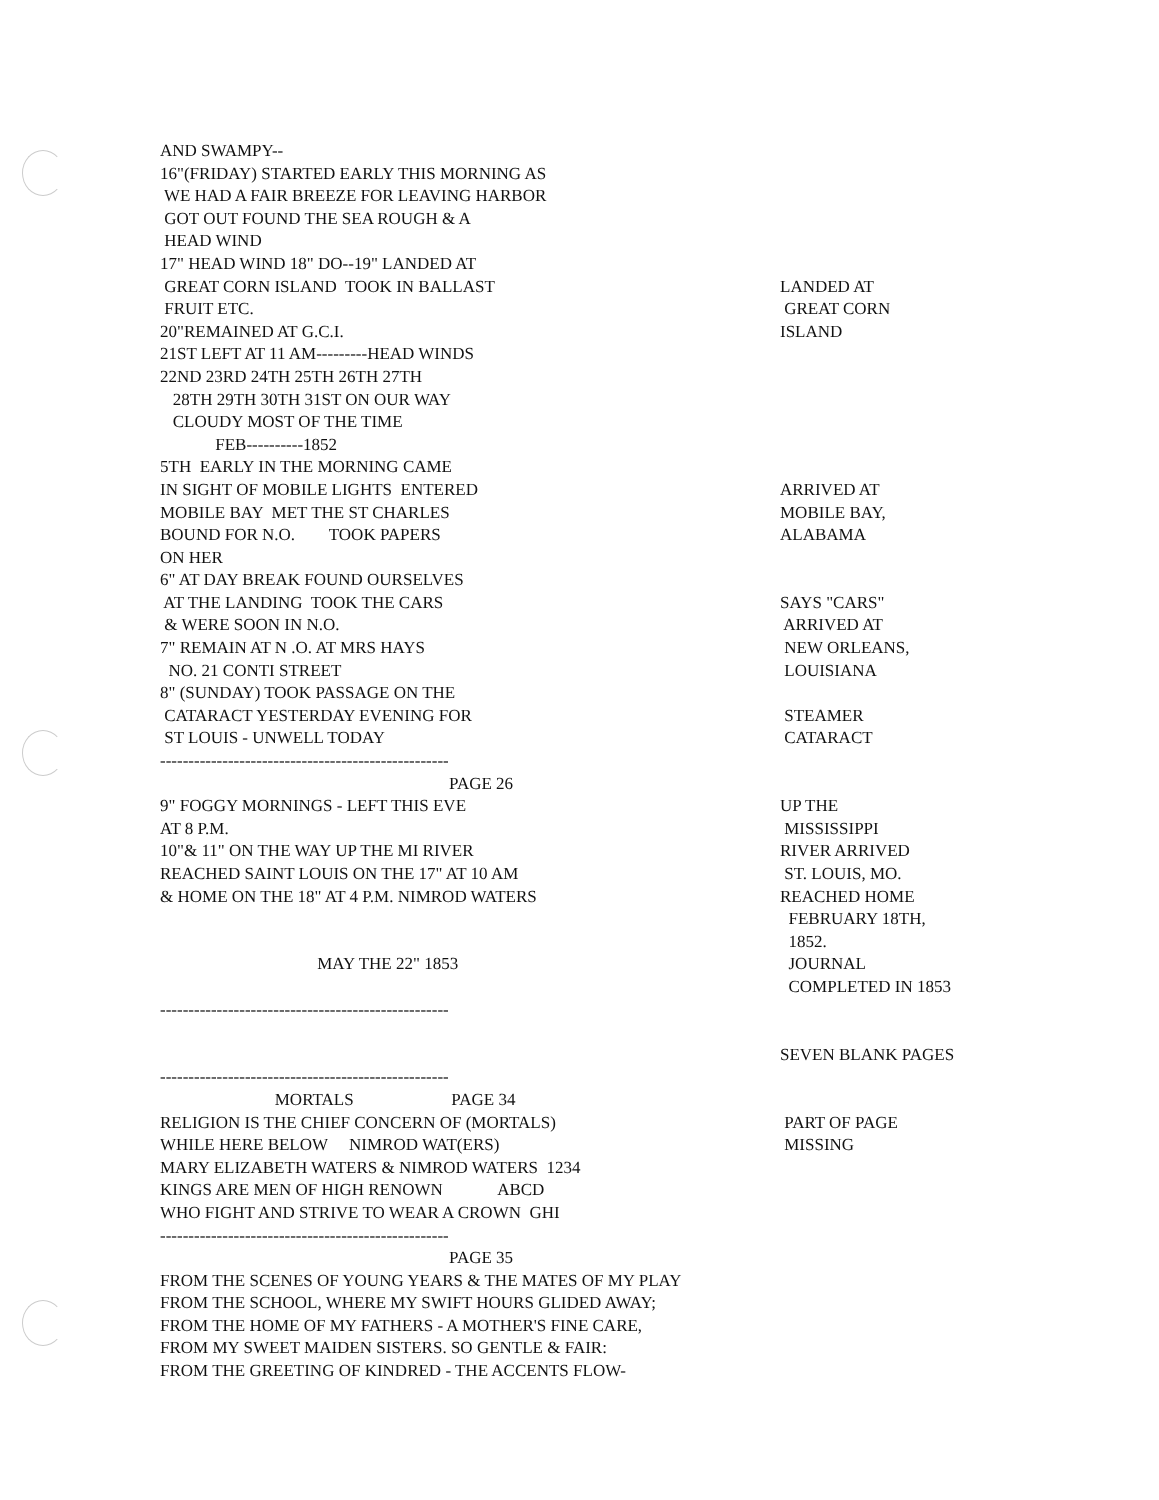AND SWAMPY--
16"(FRIDAY) STARTED EARLY THIS MORNING AS
WE HAD A FAIR BREEZE FOR LEAVING HARBOR
GOT OUT FOUND THE SEA ROUGH & A
HEAD WIND
17" HEAD WIND 18" DO--19" LANDED AT
GREAT CORN ISLAND TOOK IN BALLAST LANDED AT
FRUIT ETC. GREAT CORN
20"REMAINED AT G.C.I. ISLAND
21ST LEFT AT 11 AM---------HEAD WINDS
22ND 23RD 24TH 25TH 26TH 27TH
28TH 29TH 30TH 31ST ON OUR WAY
CLOUDY MOST OF THE TIME
FEB----------1852
5TH EARLY IN THE MORNING CAME
IN SIGHT OF MOBILE LIGHTS ENTERED ARRIVED AT
MOBILE BAY MET THE ST CHARLES MOBILE BAY,
BOUND FOR N.O. TOOK PAPERS ALABAMA
ON HER
6" AT DAY BREAK FOUND OURSELVES
AT THE LANDING TOOK THE CARS SAYS "CARS"
& WERE SOON IN N.O. ARRIVED AT
7" REMAIN AT N .O. AT MRS HAYS NEW ORLEANS,
NO. 21 CONTI STREET LOUISIANA
8" (SUNDAY) TOOK PASSAGE ON THE
CATARACT YESTERDAY EVENING FOR STEAMER
ST LOUIS - UNWELL TODAY CATARACT
---------------------------------------------------
PAGE 26
9" FOGGY MORNINGS - LEFT THIS EVE UP THE
AT 8 P.M. MISSISSIPPI
10"& 11" ON THE WAY UP THE MI RIVER RIVER ARRIVED
REACHED SAINT LOUIS ON THE 17" AT 10 AM ST. LOUIS, MO.
& HOME ON THE 18" AT 4 P.M. NIMROD WATERS REACHED HOME
FEBRUARY 18TH,
1852.
MAY THE 22" 1853 JOURNAL
COMPLETED IN 1853
---------------------------------------------------
SEVEN BLANK PAGES
---------------------------------------------------
MORTALS PAGE 34
RELIGION IS THE CHIEF CONCERN OF (MORTALS) PART OF PAGE
WHILE HERE BELOW NIMROD WAT(ERS) MISSING
MARY ELIZABETH WATERS & NIMROD WATERS 1234
KINGS ARE MEN OF HIGH RENOWN ABCD
WHO FIGHT AND STRIVE TO WEAR A CROWN GHI
---------------------------------------------------
PAGE 35
FROM THE SCENES OF YOUNG YEARS & THE MATES OF MY PLAY
FROM THE SCHOOL, WHERE MY SWIFT HOURS GLIDED AWAY;
FROM THE HOME OF MY FATHERS - A MOTHER'S FINE CARE,
FROM MY SWEET MAIDEN SISTERS. SO GENTLE & FAIR:
FROM THE GREETING OF KINDRED - THE ACCENTS FLOW-